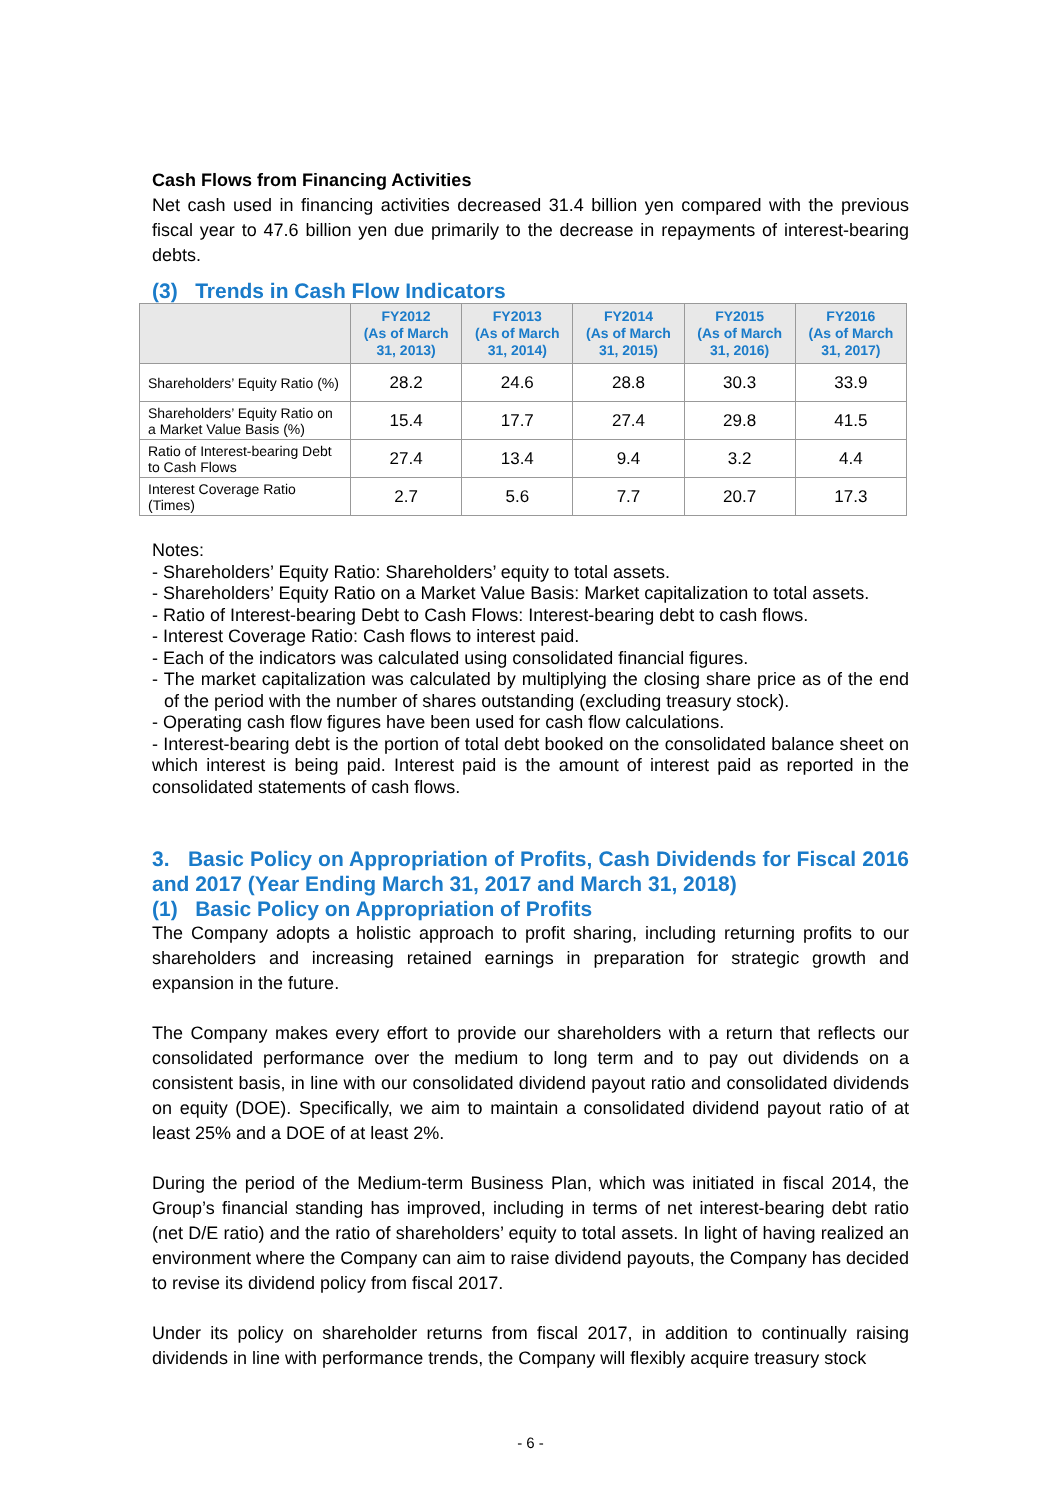Cash Flows from Financing Activities
Net cash used in financing activities decreased 31.4 billion yen compared with the previous fiscal year to 47.6 billion yen due primarily to the decrease in repayments of interest-bearing debts.
(3) Trends in Cash Flow Indicators
| | FY2012 (As of March 31, 2013) | FY2013 (As of March 31, 2014) | FY2014 (As of March 31, 2015) | FY2015 (As of March 31, 2016) | FY2016 (As of March 31, 2017) |
| --- | --- | --- | --- | --- | --- |
| Shareholders’ Equity Ratio (%) | 28.2 | 24.6 | 28.8 | 30.3 | 33.9 |
| Shareholders’ Equity Ratio on a Market Value Basis (%) | 15.4 | 17.7 | 27.4 | 29.8 | 41.5 |
| Ratio of Interest-bearing Debt to Cash Flows | 27.4 | 13.4 | 9.4 | 3.2 | 4.4 |
| Interest Coverage Ratio (Times) | 2.7 | 5.6 | 7.7 | 20.7 | 17.3 |
Notes:
- Shareholders’ Equity Ratio: Shareholders’ equity to total assets.
- Shareholders’ Equity Ratio on a Market Value Basis: Market capitalization to total assets.
- Ratio of Interest-bearing Debt to Cash Flows: Interest-bearing debt to cash flows.
- Interest Coverage Ratio: Cash flows to interest paid.
- Each of the indicators was calculated using consolidated financial figures.
- The market capitalization was calculated by multiplying the closing share price as of the end of the period with the number of shares outstanding (excluding treasury stock).
- Operating cash flow figures have been used for cash flow calculations.
- Interest-bearing debt is the portion of total debt booked on the consolidated balance sheet on which interest is being paid. Interest paid is the amount of interest paid as reported in the consolidated statements of cash flows.
3. Basic Policy on Appropriation of Profits, Cash Dividends for Fiscal 2016 and 2017 (Year Ending March 31, 2017 and March 31, 2018)
(1) Basic Policy on Appropriation of Profits
The Company adopts a holistic approach to profit sharing, including returning profits to our shareholders and increasing retained earnings in preparation for strategic growth and expansion in the future.
The Company makes every effort to provide our shareholders with a return that reflects our consolidated performance over the medium to long term and to pay out dividends on a consistent basis, in line with our consolidated dividend payout ratio and consolidated dividends on equity (DOE). Specifically, we aim to maintain a consolidated dividend payout ratio of at least 25% and a DOE of at least 2%.
During the period of the Medium-term Business Plan, which was initiated in fiscal 2014, the Group’s financial standing has improved, including in terms of net interest-bearing debt ratio (net D/E ratio) and the ratio of shareholders’ equity to total assets. In light of having realized an environment where the Company can aim to raise dividend payouts, the Company has decided to revise its dividend policy from fiscal 2017.
Under its policy on shareholder returns from fiscal 2017, in addition to continually raising dividends in line with performance trends, the Company will flexibly acquire treasury stock
- 6 -